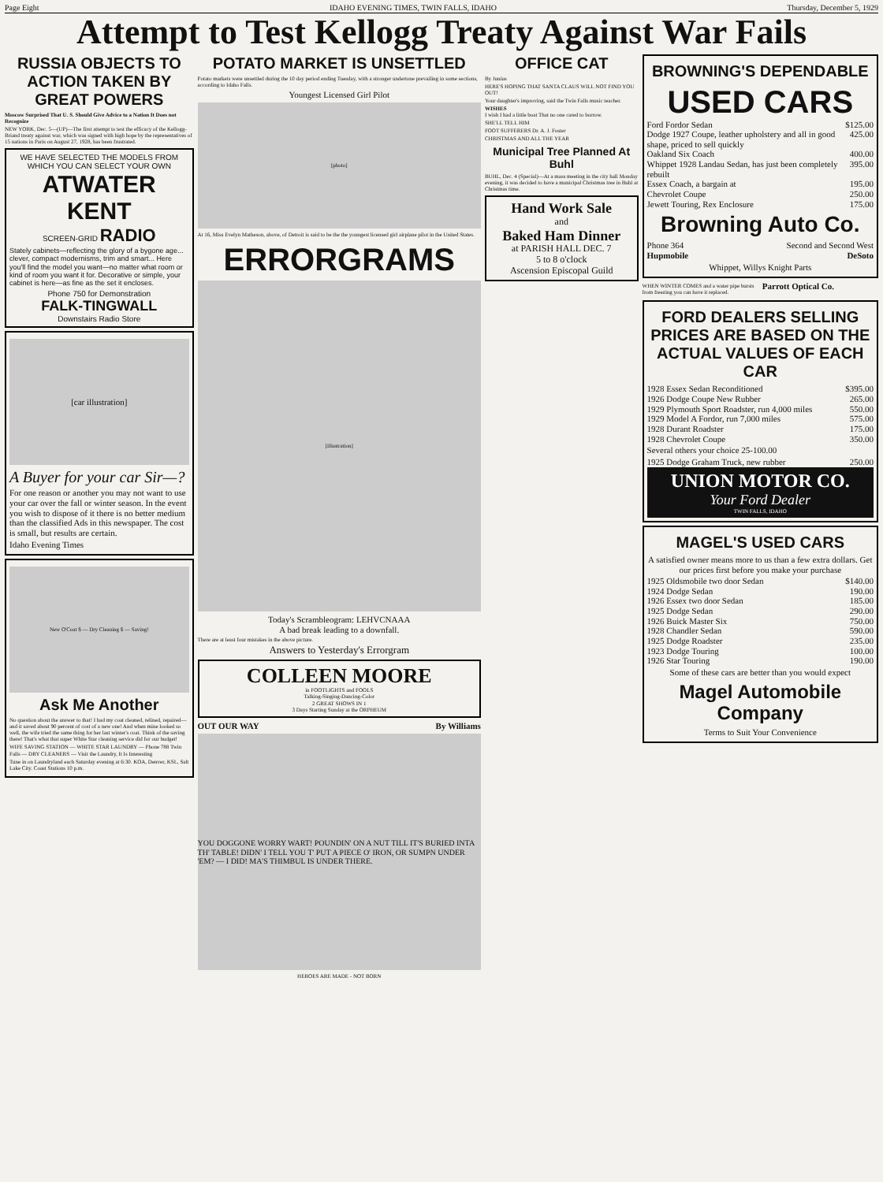Page Eight IDAHO EVENING TIMES, TWIN FALLS, IDAHO Thursday, December 5, 1929
Attempt to Test Kellogg Treaty Against War Fails
RUSSIA OBJECTS TO ACTION TAKEN BY GREAT POWERS
Moscow Surprised That U. S. Should Give Advice to a Nation It Does not Recognize
NEW YORK, Dec. 5—(UP)—The first attempt to test the efficacy of the Kellogg-Briand treaty against war, which was signed with high hope by the representatives of 15 nations in Paris on August 27, 1928, has been frustrated.
WE HAVE SELECTED THE MODELS FROM WHICH YOU CAN SELECT YOUR OWN
ATWATER KENT
SCREEN-GRID RADIO
Stately cabinets—reflecting the glory of a bygone age... clever, compact modernisms, trim and smart... Here you'll find the model you want—no matter what room or kind of room you want it for. Decorative or simple, your cabinet is here—as fine as the set it encloses.
Phone 750 for Demonstration
FALK-TINGWALL
Downstairs Radio Store
[car illustration]
A Buyer for your car Sir—?
For one reason or another you may not want to use your car over the fall or winter season. In the event you wish to dispose of it there is no better medium than the classified Ads in this newspaper. The cost is small, but results are certain.
Idaho Evening Times
New O'Coat $ — Dry Cleaning $ — Saving!
Ask Me Another
No question about the answer to that! I had my coat cleaned, relined, repaired—and it saved about 90 percent of cost of a new one! And when mine looked so well, the wife tried the same thing for her last winter's coat. Think of the saving there! That's what that super White Star cleaning service did for our budget!
WIFE SAVING STATION — WHITE STAR LAUNDRY — Phone 788 Twin Falls — DRY CLEANERS — Visit the Laundry, It Is Interesting
Tune in on Laundryland each Saturday evening at 6:30. KOA, Denver, KSL, Salt Lake City. Coast Stations 10 p.m.
POTATO MARKET IS UNSETTLED
Potato markets were unsettled during the 10 day period ending Tuesday, with a stronger undertone prevailing in some sections, according to Idaho Falls.
Youngest Licensed Girl Pilot
[photo]
At 16, Miss Evelyn Matheson, above, of Detroit is said to be the the youngest licensed girl airplane pilot in the United States.
ERRORGRAMS
[illustration]
Today's Scrambleogram: LEHVCNAAA
A bad break leading to a downfall.
There are at least four mistakes in the above picture.
Answers to Yesterday's Errorgram
COLLEEN MOORE
in FOOTLIGHTS and FOOLS
Talking-Singing-Dancing-Color
2 GREAT SHOWS IN 1
3 Days Starting Sunday at the ORPHEUM
OUT OUR WAY By Williams
YOU DOGGONE WORRY WART! POUNDIN' ON A NUT TILL IT'S BURIED INTA TH' TABLE! DIDN' I TELL YOU T' PUT A PIECE O' IRON, OR SUMPN UNDER 'EM? — I DID! MA'S THIMBUL IS UNDER THERE.
HEROES ARE MADE - NOT BORN
OFFICE CAT
By Junius
HERE'S HOPING THAT SANTA CLAUS WILL NOT FIND YOU OUT!
Your daughter's improving, said the Twin Falls music teacher.
WISHES
I wish I had a little boat That no one cared to borrow.
SHE'LL TELL HIM
FOOT SUFFERERS Dr. A. J. Foster
CHRISTMAS AND ALL THE YEAR
Municipal Tree Planned At Buhl
BUHL, Dec. 4 (Special)—At a mass meeting in the city hall Monday evening, it was decided to have a municipal Christmas tree in Buhl at Christmas time.
Hand Work Sale
and
Baked Ham Dinner
at PARISH HALL DEC. 7
5 to 8 o'clock
Ascension Episcopal Guild
BROWNING'S DEPENDABLE
USED CARS
Ford Fordor Sedan $125.00
Dodge 1927 Coupe, leather upholstery and all in good shape, priced to sell quickly 425.00
Oakland Six Coach 400.00
Whippet 1928 Landau Sedan, has just been completely rebuilt 395.00
Essex Coach, a bargain at 195.00
Chevrolet Coupe 250.00
Jewett Touring, Rex Enclosure 175.00
Browning Auto Co.
Phone 364 Second and Second West
Hupmobile DeSoto
Whippet, Willys Knight Parts
WHEN WINTER COMES and a water pipe bursts from freezing you can have it replaced.
Parrott Optical Co.
FORD DEALERS SELLING PRICES ARE BASED ON THE ACTUAL VALUES OF EACH CAR
1928 Essex Sedan Reconditioned $395.00
1926 Dodge Coupe New Rubber 265.00
1929 Plymouth Sport Roadster, run 4,000 miles 550.00
1929 Model A Fordor, run 7,000 miles 575.00
1928 Durant Roadster 175.00
1928 Chevrolet Coupe 350.00
Several others your choice 25-100.00
1925 Dodge Graham Truck, new rubber 250.00
UNION MOTOR CO.
Your Ford Dealer
TWIN FALLS, IDAHO
MAGEL'S USED CARS
A satisfied owner means more to us than a few extra dollars. Get our prices first before you make your purchase
1925 Oldsmobile two door Sedan $140.00
1924 Dodge Sedan 190.00
1926 Essex two door Sedan 185.00
1925 Dodge Sedan 290.00
1926 Buick Master Six 750.00
1928 Chandler Sedan 590.00
1925 Dodge Roadster 235.00
1923 Dodge Touring 100.00
1926 Star Touring 190.00
Some of these cars are better than you would expect
Magel Automobile Company
Terms to Suit Your Convenience